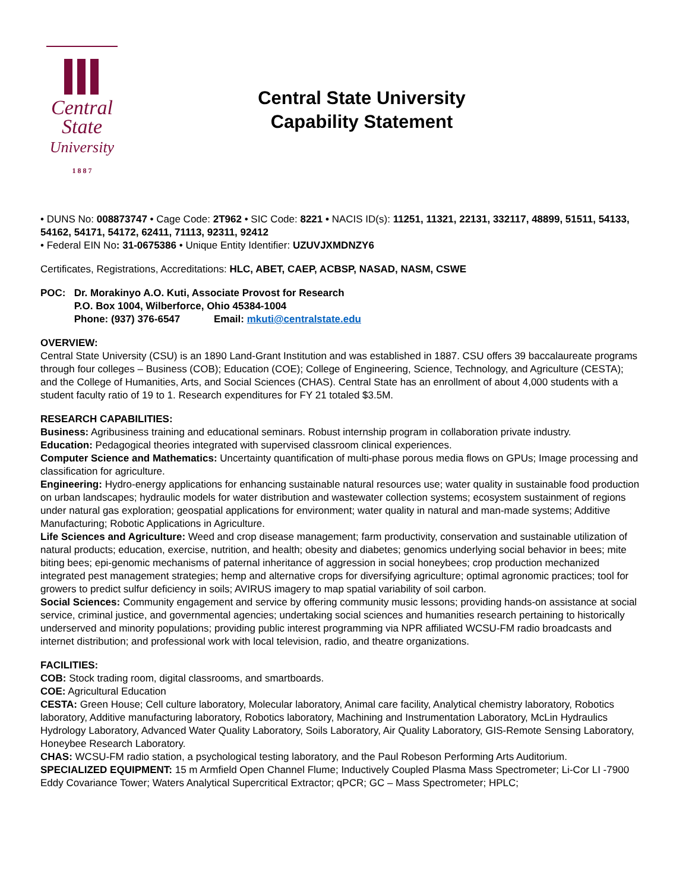Central
State
University
1 8 8 7
Central State University
Capability Statement
• DUNS No: 008873747 • Cage Code: 2T962 • SIC Code: 8221 • NACIS ID(s): 11251, 11321, 22131, 332117, 48899, 51511, 54133, 54162, 54171, 54172, 62411, 71113, 92311, 92412
• Federal EIN No: 31-0675386 • Unique Entity Identifier: UZUVJXMDNZY6
Certificates, Registrations, Accreditations: HLC, ABET, CAEP, ACBSP, NASAD, NASM, CSWE
POC: Dr. Morakinyo A.O. Kuti, Associate Provost for Research
P.O. Box 1004, Wilberforce, Ohio 45384-1004
Phone: (937) 376-6547 Email: mkuti@centralstate.edu
OVERVIEW:
Central State University (CSU) is an 1890 Land-Grant Institution and was established in 1887. CSU offers 39 baccalaureate programs through four colleges – Business (COB); Education (COE); College of Engineering, Science, Technology, and Agriculture (CESTA); and the College of Humanities, Arts, and Social Sciences (CHAS). Central State has an enrollment of about 4,000 students with a student faculty ratio of 19 to 1. Research expenditures for FY 21 totaled $3.5M.
RESEARCH CAPABILITIES:
Business: Agribusiness training and educational seminars. Robust internship program in collaboration private industry.
Education: Pedagogical theories integrated with supervised classroom clinical experiences.
Computer Science and Mathematics: Uncertainty quantification of multi-phase porous media flows on GPUs; Image processing and classification for agriculture.
Engineering: Hydro-energy applications for enhancing sustainable natural resources use; water quality in sustainable food production on urban landscapes; hydraulic models for water distribution and wastewater collection systems; ecosystem sustainment of regions under natural gas exploration; geospatial applications for environment; water quality in natural and man-made systems; Additive Manufacturing; Robotic Applications in Agriculture.
Life Sciences and Agriculture: Weed and crop disease management; farm productivity, conservation and sustainable utilization of natural products; education, exercise, nutrition, and health; obesity and diabetes; genomics underlying social behavior in bees; mite biting bees; epi-genomic mechanisms of paternal inheritance of aggression in social honeybees; crop production mechanized integrated pest management strategies; hemp and alternative crops for diversifying agriculture; optimal agronomic practices; tool for growers to predict sulfur deficiency in soils; AVIRUS imagery to map spatial variability of soil carbon.
Social Sciences: Community engagement and service by offering community music lessons; providing hands-on assistance at social service, criminal justice, and governmental agencies; undertaking social sciences and humanities research pertaining to historically underserved and minority populations; providing public interest programming via NPR affiliated WCSU-FM radio broadcasts and internet distribution; and professional work with local television, radio, and theatre organizations.
FACILITIES:
COB: Stock trading room, digital classrooms, and smartboards.
COE: Agricultural Education
CESTA: Green House; Cell culture laboratory, Molecular laboratory, Animal care facility, Analytical chemistry laboratory, Robotics laboratory, Additive manufacturing laboratory, Robotics laboratory, Machining and Instrumentation Laboratory, McLin Hydraulics Hydrology Laboratory, Advanced Water Quality Laboratory, Soils Laboratory, Air Quality Laboratory, GIS-Remote Sensing Laboratory, Honeybee Research Laboratory.
CHAS: WCSU-FM radio station, a psychological testing laboratory, and the Paul Robeson Performing Arts Auditorium.
SPECIALIZED EQUIPMENT: 15 m Armfield Open Channel Flume; Inductively Coupled Plasma Mass Spectrometer; Li-Cor LI -7900 Eddy Covariance Tower; Waters Analytical Supercritical Extractor; qPCR; GC – Mass Spectrometer; HPLC;